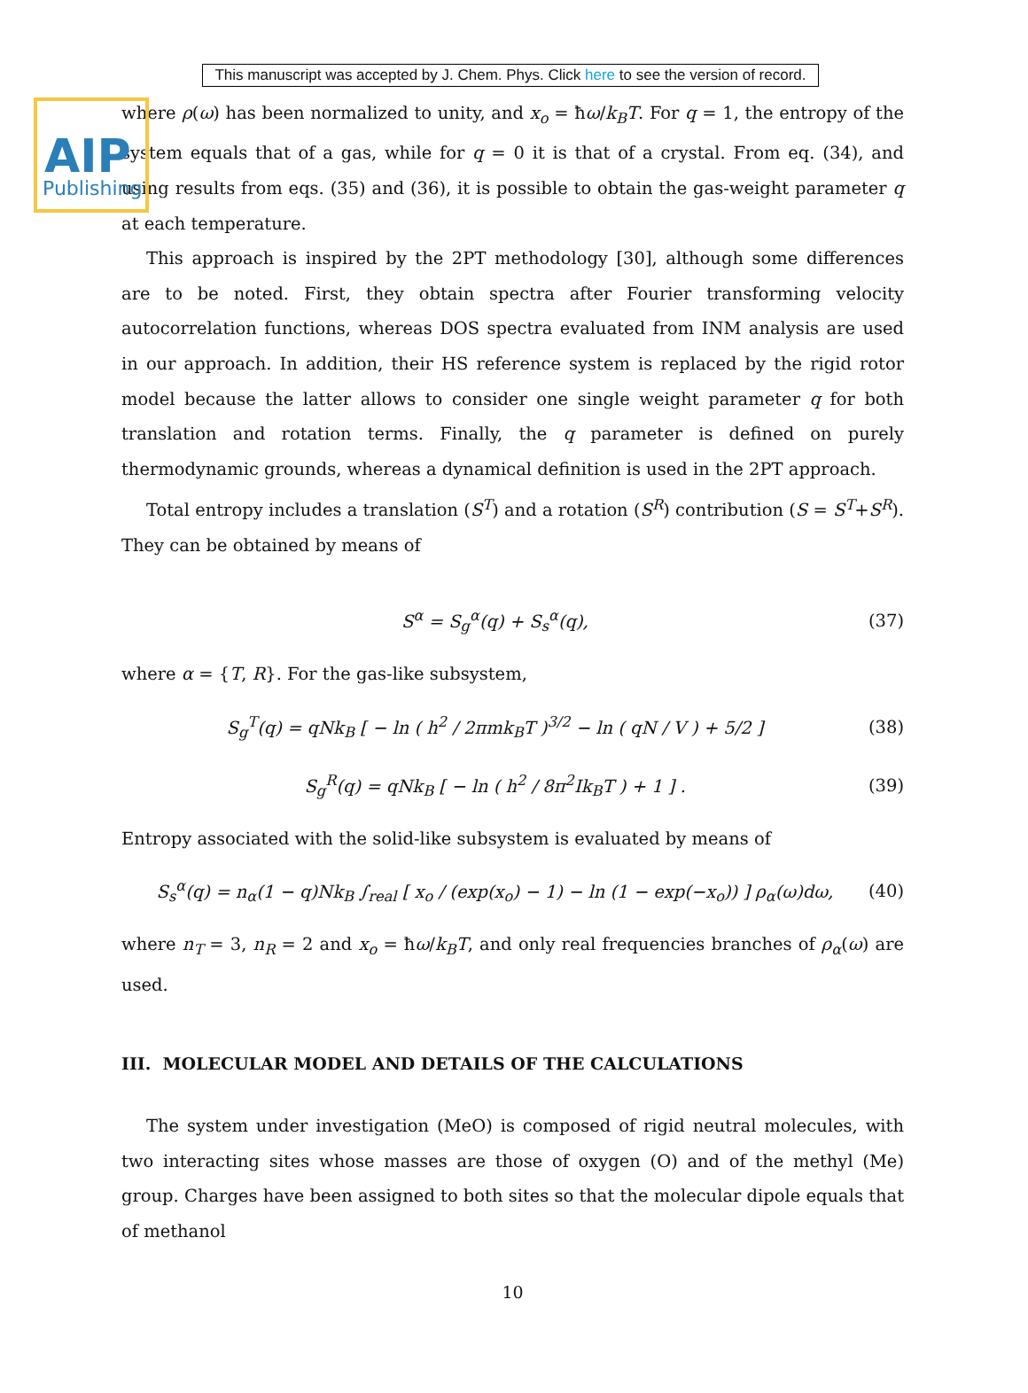AIP
Publishing
This manuscript was accepted by J. Chem. Phys. Click here to see the version of record.
where ρ(ω) has been normalized to unity, and x<sub>o</sub> = ħω/k<sub>B</sub>T. For q = 1, the entropy of the system equals that of a gas, while for q = 0 it is that of a crystal. From eq. (34), and using results from eqs. (35) and (36), it is possible to obtain the gas-weight parameter q at each temperature.
This approach is inspired by the 2PT methodology [30], although some differences are to be noted. First, they obtain spectra after Fourier transforming velocity autocorrelation functions, whereas DOS spectra evaluated from INM analysis are used in our approach. In addition, their HS reference system is replaced by the rigid rotor model because the latter allows to consider one single weight parameter q for both translation and rotation terms. Finally, the q parameter is defined on purely thermodynamic grounds, whereas a dynamical definition is used in the 2PT approach.
Total entropy includes a translation (S<sup>T</sup>) and a rotation (S<sup>R</sup>) contribution (S = S<sup>T</sup>+S<sup>R</sup>). They can be obtained by means of
S<sup>α</sup> = S<sub>g</sub><sup>α</sup>(q) + S<sub>s</sub><sup>α</sup>(q), (37)
where α = {T, R}. For the gas-like subsystem,
S<sub>g</sub><sup>T</sup>(q) = qNk<sub>B</sub> [ − ln ( h<sup>2</sup> / 2πmk<sub>B</sub>T )<sup>3/2</sup> − ln ( qN / V ) + 5/2 ] (38)
S<sub>g</sub><sup>R</sup>(q) = qNk<sub>B</sub> [ − ln ( h<sup>2</sup> / 8π<sup>2</sup>Ik<sub>B</sub>T ) + 1 ] . (39)
Entropy associated with the solid-like subsystem is evaluated by means of
S<sub>s</sub><sup>α</sup>(q) = n<sub>α</sub>(1 − q)Nk<sub>B</sub> ∫<sub>real</sub> [ x<sub>o</sub> / (exp(x<sub>o</sub>) − 1) − ln (1 − exp(−x<sub>o</sub>)) ] ρ<sub>α</sub>(ω)dω, (40)
where n<sub>T</sub> = 3, n<sub>R</sub> = 2 and x<sub>o</sub> = ħω/k<sub>B</sub>T, and only real frequencies branches of ρ<sub>α</sub>(ω) are used.
III. MOLECULAR MODEL AND DETAILS OF THE CALCULATIONS
The system under investigation (MeO) is composed of rigid neutral molecules, with two interacting sites whose masses are those of oxygen (O) and of the methyl (Me) group. Charges have been assigned to both sites so that the molecular dipole equals that of methanol
10